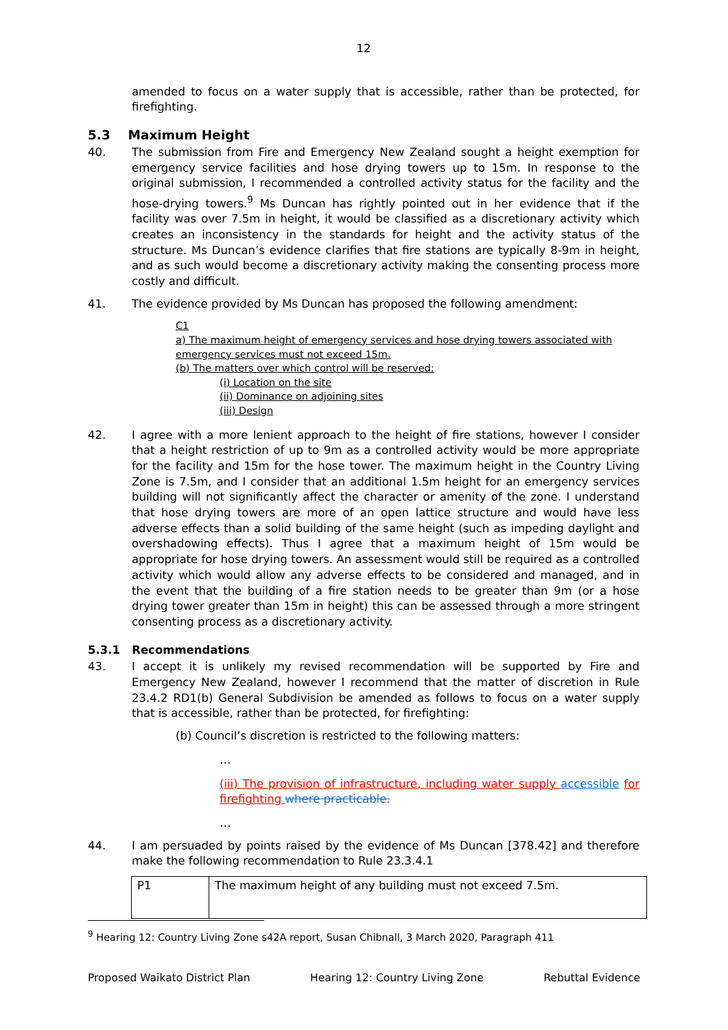12
amended to focus on a water supply that is accessible, rather than be protected, for firefighting.
5.3 Maximum Height
40. The submission from Fire and Emergency New Zealand sought a height exemption for emergency service facilities and hose drying towers up to 15m. In response to the original submission, I recommended a controlled activity status for the facility and the hose-drying towers.<sup>9</sup> Ms Duncan has rightly pointed out in her evidence that if the facility was over 7.5m in height, it would be classified as a discretionary activity which creates an inconsistency in the standards for height and the activity status of the structure. Ms Duncan’s evidence clarifies that fire stations are typically 8-9m in height, and as such would become a discretionary activity making the consenting process more costly and difficult.
41. The evidence provided by Ms Duncan has proposed the following amendment:
C1
a) The maximum height of emergency services and hose drying towers associated with emergency services must not exceed 15m.
(b) The matters over which control will be reserved:
(i) Location on the site
(ii) Dominance on adjoining sites
(iii) Design
42. I agree with a more lenient approach to the height of fire stations, however I consider that a height restriction of up to 9m as a controlled activity would be more appropriate for the facility and 15m for the hose tower. The maximum height in the Country Living Zone is 7.5m, and I consider that an additional 1.5m height for an emergency services building will not significantly affect the character or amenity of the zone. I understand that hose drying towers are more of an open lattice structure and would have less adverse effects than a solid building of the same height (such as impeding daylight and overshadowing effects). Thus I agree that a maximum height of 15m would be appropriate for hose drying towers. An assessment would still be required as a controlled activity which would allow any adverse effects to be considered and managed, and in the event that the building of a fire station needs to be greater than 9m (or a hose drying tower greater than 15m in height) this can be assessed through a more stringent consenting process as a discretionary activity.
5.3.1 Recommendations
43. I accept it is unlikely my revised recommendation will be supported by Fire and Emergency New Zealand, however I recommend that the matter of discretion in Rule 23.4.2 RD1(b) General Subdivision be amended as follows to focus on a water supply that is accessible, rather than be protected, for firefighting:
(b) Council’s discretion is restricted to the following matters:
…
(iii) The provision of infrastructure, including water supply accessible for firefighting where practicable.
…
44. I am persuaded by points raised by the evidence of Ms Duncan [378.42] and therefore make the following recommendation to Rule 23.3.4.1
| P1 | The maximum height of any building must not exceed 7.5m. |
<sup>9</sup> Hearing 12: Country Living Zone s42A report, Susan Chibnall, 3 March 2020, Paragraph 411
Proposed Waikato District Plan Hearing 12: Country Living Zone Rebuttal Evidence